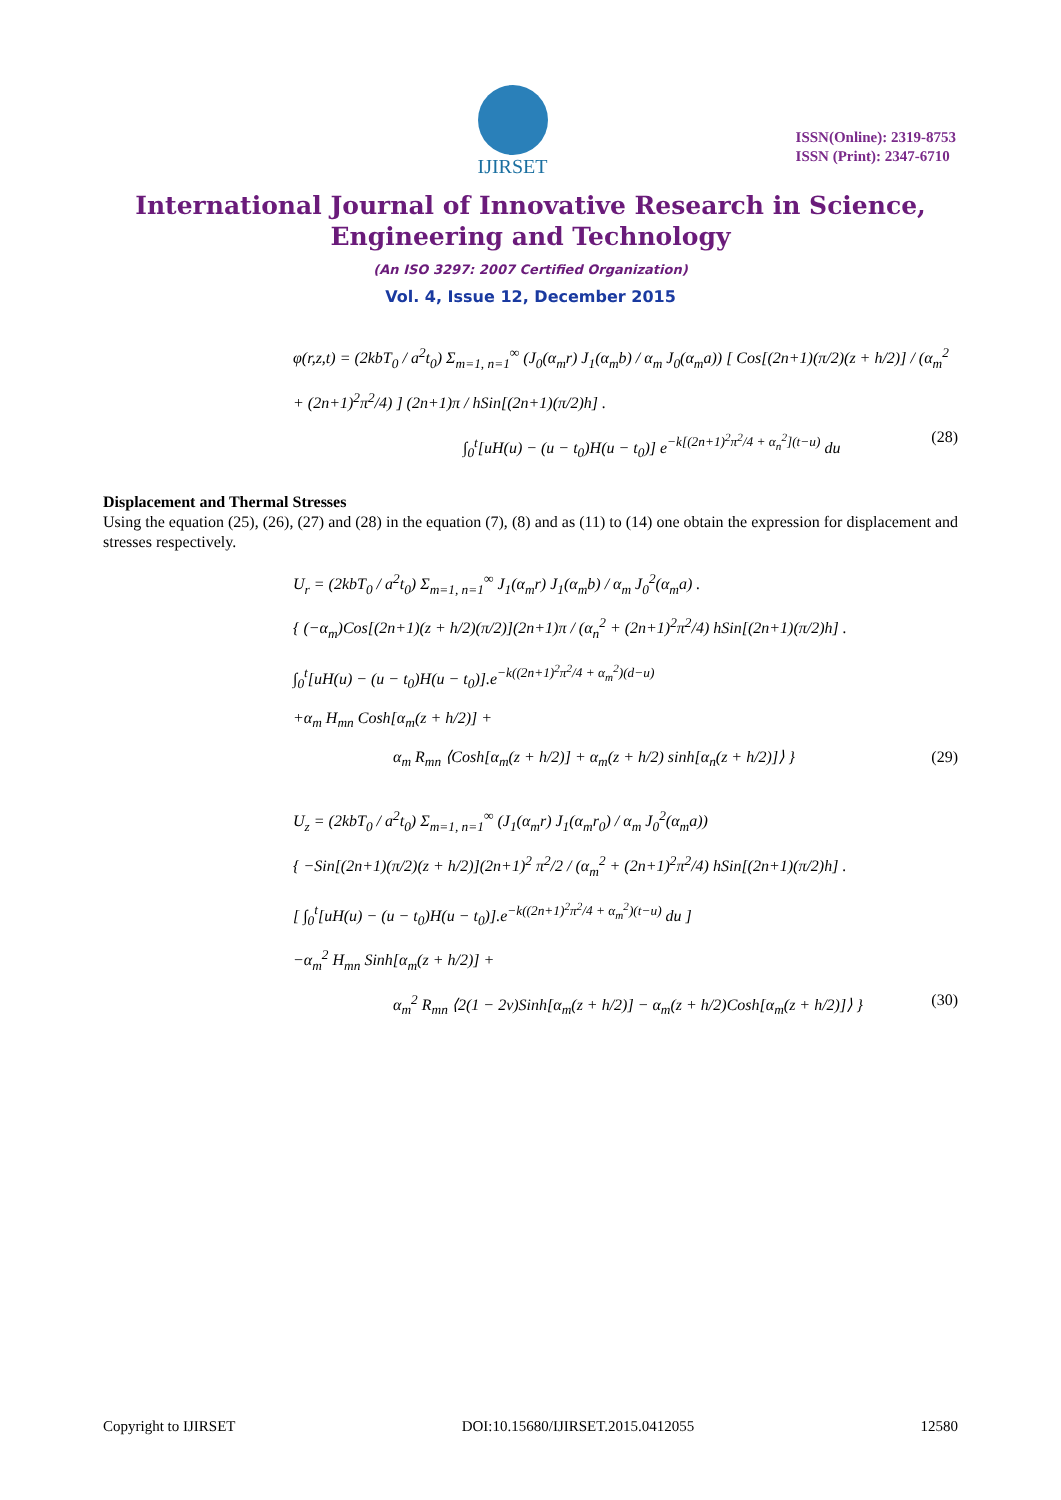IJIRSET
ISSN(Online): 2319-8753
ISSN (Print): 2347-6710
International Journal of Innovative Research in Science,
Engineering and Technology
(An ISO 3297: 2007 Certified Organization)
Vol. 4, Issue 12, December 2015
φ(r,z,t) = (2kbT<sub>0</sub> / a<sup>2</sup>t<sub>0</sub>) Σ<sub>m=1, n=1</sub><sup>∞</sup> (J<sub>0</sub>(α<sub>m</sub>r) J<sub>1</sub>(α<sub>m</sub>b) / α<sub>m</sub> J<sub>0</sub>(α<sub>m</sub>a)) [ Cos[(2n+1)(π/2)(z + h/2)] / (α<sub>m</sub><sup>2</sup> + (2n+1)<sup>2</sup>π<sup>2</sup>/4) ] (2n+1)π / hSin[(2n+1)(π/2)h] .
∫<sub>0</sub><sup>t</sup>[uH(u) − (u − t<sub>0</sub>)H(u − t<sub>0</sub>)] e<sup>−k[(2n+1)<sup>2</sup>π<sup>2</sup>/4 + α<sub>n</sub><sup>2</sup>](t−u)</sup> du (28)
Displacement and Thermal Stresses
Using the equation (25), (26), (27) and (28) in the equation (7), (8) and as (11) to (14) one obtain the expression for displacement and stresses respectively.
U<sub>r</sub> = (2kbT<sub>0</sub> / a<sup>2</sup>t<sub>0</sub>) Σ<sub>m=1, n=1</sub><sup>∞</sup> J<sub>1</sub>(α<sub>m</sub>r) J<sub>1</sub>(α<sub>m</sub>b) / α<sub>m</sub> J<sub>0</sub><sup>2</sup>(α<sub>m</sub>a) .
{ (−α<sub>m</sub>)Cos[(2n+1)(z + h/2)(π/2)](2n+1)π / (α<sub>n</sub><sup>2</sup> + (2n+1)<sup>2</sup>π<sup>2</sup>/4) hSin[(2n+1)(π/2)h] .
∫<sub>0</sub><sup>t</sup>[uH(u) − (u − t<sub>0</sub>)H(u − t<sub>0</sub>)].e<sup>−k((2n+1)<sup>2</sup>π<sup>2</sup>/4 + α<sub>m</sub><sup>2</sup>)(d−u)</sup>
+α<sub>m</sub> H<sub>mn</sub> Cosh[α<sub>m</sub>(z + h/2)] +
α<sub>m</sub> R<sub>mn</sub> ⟨Cosh[α<sub>m</sub>(z + h/2)] + α<sub>m</sub>(z + h/2) sinh[α<sub>n</sub>(z + h/2)]⟩ } (29)
U<sub>z</sub> = (2kbT<sub>0</sub> / a<sup>2</sup>t<sub>0</sub>) Σ<sub>m=1, n=1</sub><sup>∞</sup> (J<sub>1</sub>(α<sub>m</sub>r) J<sub>1</sub>(α<sub>m</sub>r<sub>0</sub>) / α<sub>m</sub> J<sub>0</sub><sup>2</sup>(α<sub>m</sub>a))
{ −Sin[(2n+1)(π/2)(z + h/2)](2n+1)<sup>2</sup> π<sup>2</sup>/2 / (α<sub>m</sub><sup>2</sup> + (2n+1)<sup>2</sup>π<sup>2</sup>/4) hSin[(2n+1)(π/2)h] .
[ ∫<sub>0</sub><sup>t</sup>[uH(u) − (u − t<sub>0</sub>)H(u − t<sub>0</sub>)].e<sup>−k((2n+1)<sup>2</sup>π<sup>2</sup>/4 + α<sub>m</sub><sup>2</sup>)(t−u)</sup> du ]
−α<sub>m</sub><sup>2</sup> H<sub>mn</sub> Sinh[α<sub>m</sub>(z + h/2)] +
α<sub>m</sub><sup>2</sup> R<sub>mn</sub> ⟨2(1 − 2ν)Sinh[α<sub>m</sub>(z + h/2)] − α<sub>m</sub>(z + h/2)Cosh[α<sub>m</sub>(z + h/2)]⟩ } (30)
Copyright to IJIRSET DOI:10.15680/IJIRSET.2015.0412055 12580